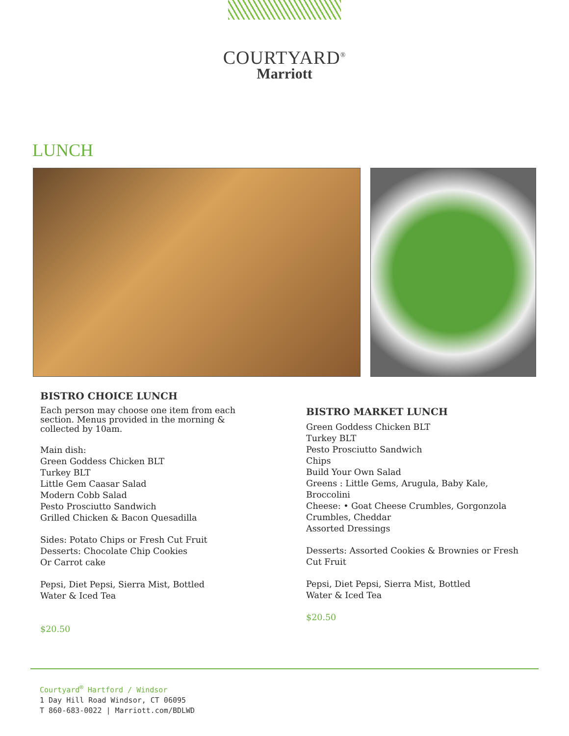COURTYARD<sup>®</sup>
Marriott
LUNCH
BISTRO CHOICE LUNCH
Each person may choose one item from each section. Menus provided in the morning & collected by 10am.
Main dish:
Green Goddess Chicken BLT
Turkey BLT
Little Gem Caasar Salad
Modern Cobb Salad
Pesto Prosciutto Sandwich
Grilled Chicken & Bacon Quesadilla
Sides: Potato Chips or Fresh Cut Fruit
Desserts: Chocolate Chip Cookies
Or Carrot cake
Pepsi, Diet Pepsi, Sierra Mist, Bottled
Water & Iced Tea
$20.50
BISTRO MARKET LUNCH
Green Goddess Chicken BLT
Turkey BLT
Pesto Prosciutto Sandwich
Chips
Build Your Own Salad
Greens : Little Gems, Arugula, Baby Kale, Broccolini
Cheese: • Goat Cheese Crumbles, Gorgonzola Crumbles, Cheddar
Assorted Dressings
Desserts: Assorted Cookies & Brownies or Fresh Cut Fruit
Pepsi, Diet Pepsi, Sierra Mist, Bottled
Water & Iced Tea
$20.50
Courtyard<sup>®</sup> Hartford / Windsor
1 Day Hill Road Windsor, CT 06095
T 860-683-0022 | Marriott.com/BDLWD